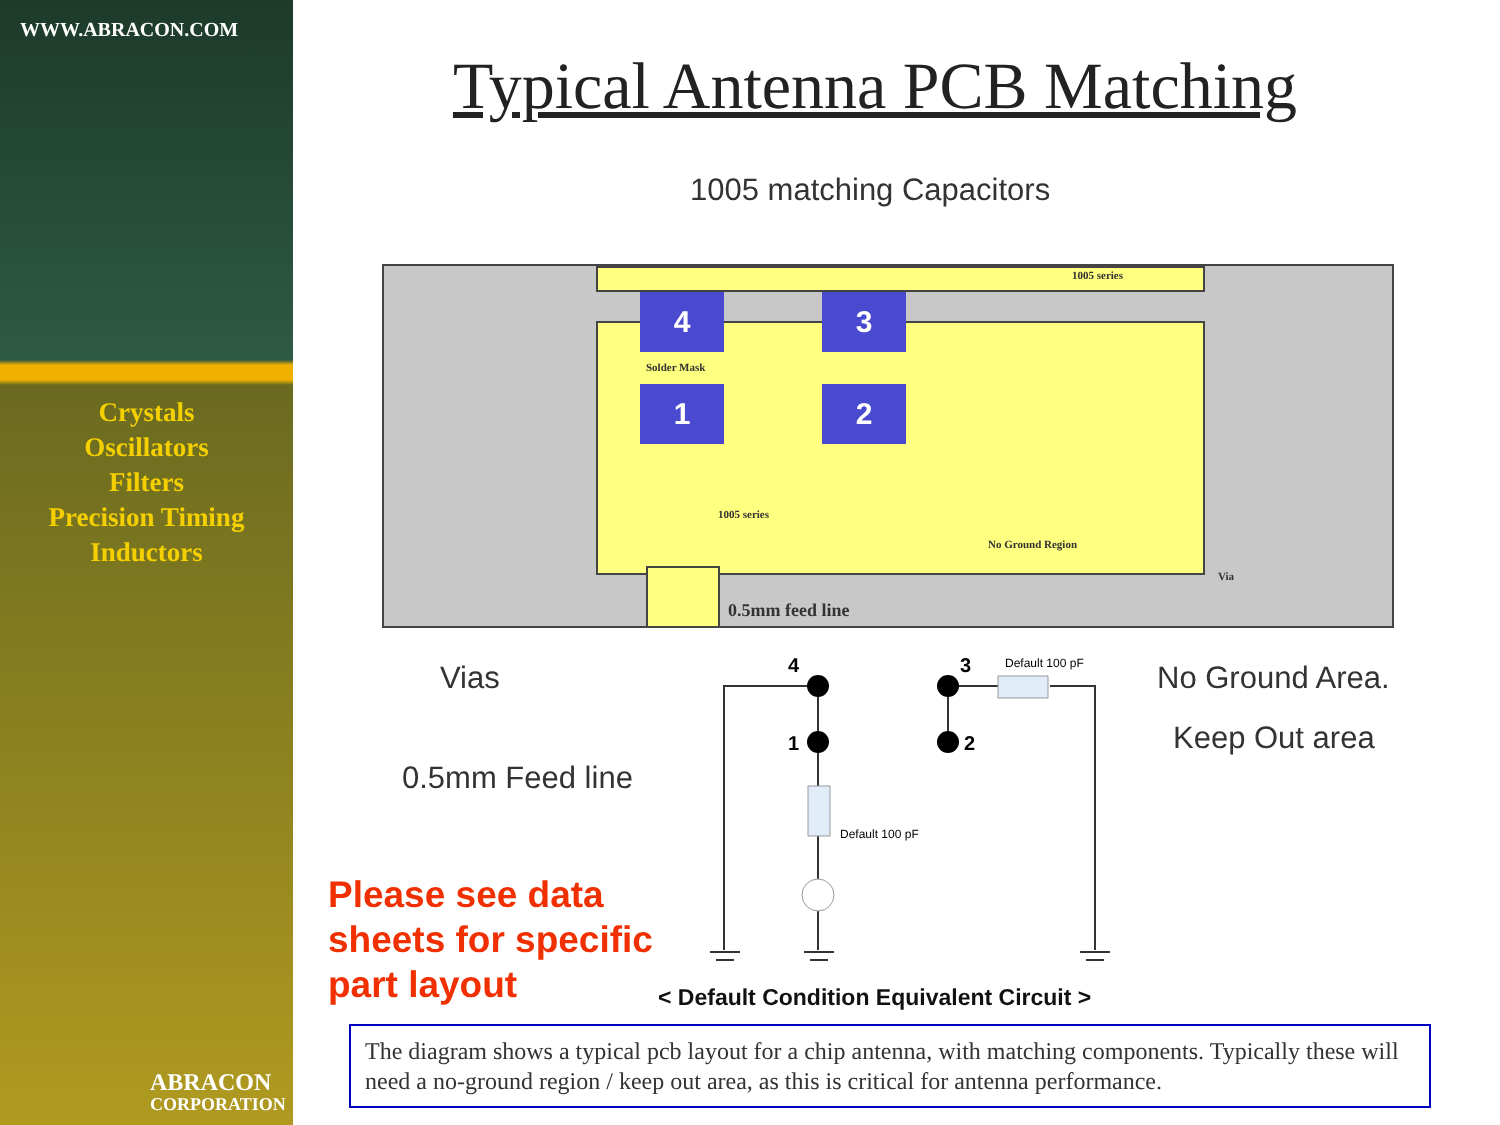WWW.ABRACON.COM
Crystals
Oscillators
Filters
Precision Timing
Inductors
ABRACON
CORPORATION
Typical Antenna PCB Matching
1005 matching Capacitors
4 3
Solder Mask
1 2
1005 series
1005 series
No Ground Region
Via
0.5mm feed line
Vias
0.5mm Feed line
No Ground Area.
Keep Out area
4
1
3
2
Default 100 pF
Default 100 pF
< Default Condition Equivalent Circuit >
Please see data
sheets for specific
part layout
The diagram shows a typical pcb layout for a chip antenna, with matching components. Typically these will need a no-ground region / keep out area, as this is critical for antenna performance.